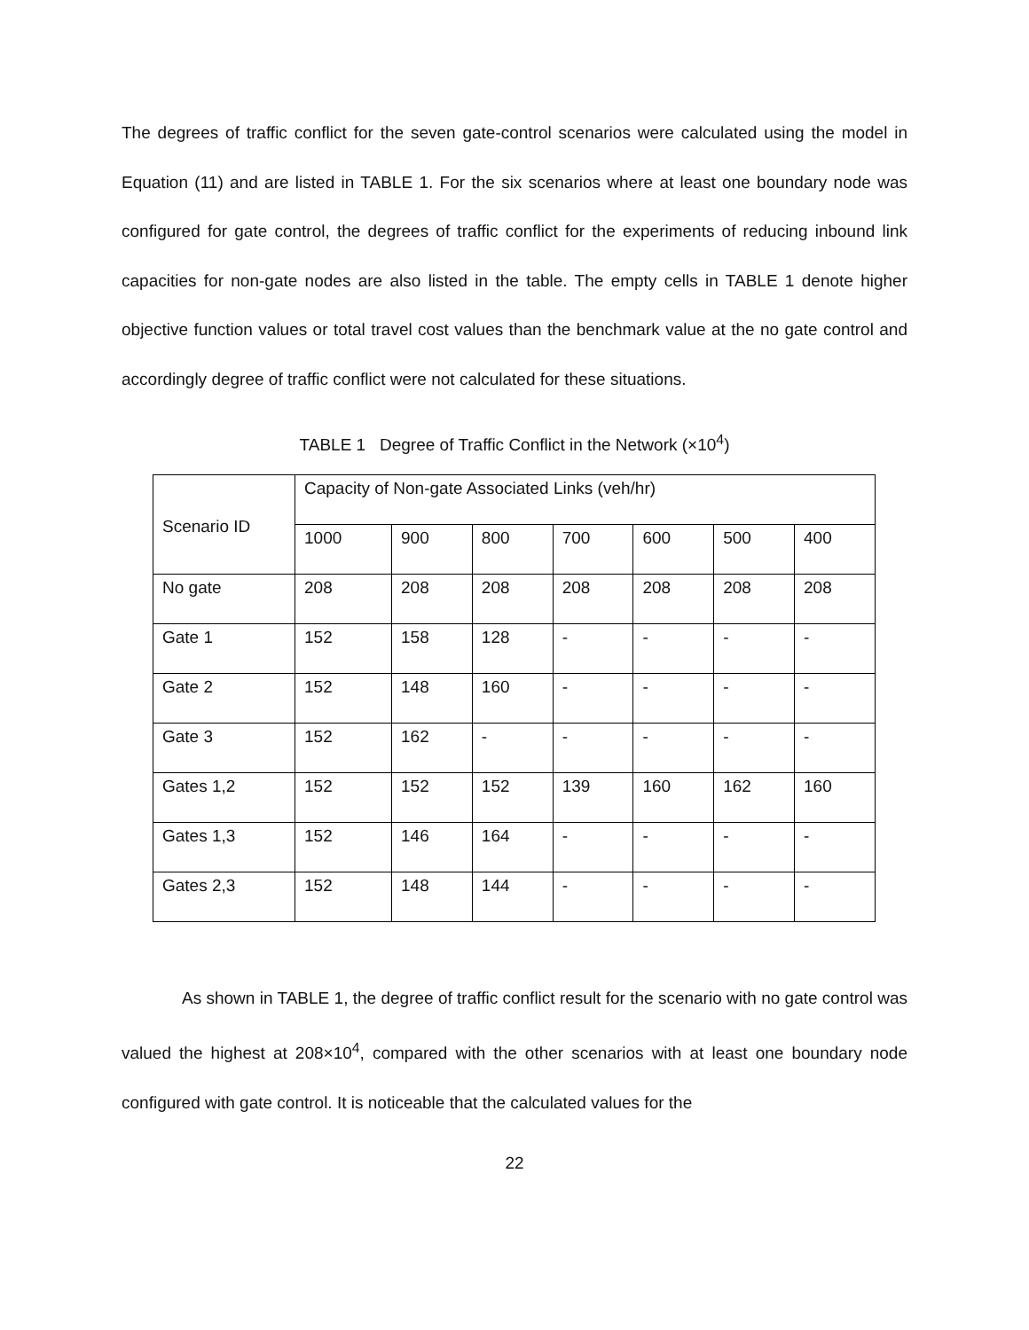The degrees of traffic conflict for the seven gate-control scenarios were calculated using the model in Equation (11) and are listed in TABLE 1. For the six scenarios where at least one boundary node was configured for gate control, the degrees of traffic conflict for the experiments of reducing inbound link capacities for non-gate nodes are also listed in the table. The empty cells in TABLE 1 denote higher objective function values or total travel cost values than the benchmark value at the no gate control and accordingly degree of traffic conflict were not calculated for these situations.
TABLE 1 Degree of Traffic Conflict in the Network (×10<sup>4</sup>)
| Scenario ID | Capacity of Non-gate Associated Links (veh/hr) | | | | | | |
| | 1000 | 900 | 800 | 700 | 600 | 500 | 400 |
| No gate | 208 | 208 | 208 | 208 | 208 | 208 | 208 |
| Gate 1 | 152 | 158 | 128 | - | - | - | - |
| Gate 2 | 152 | 148 | 160 | - | - | - | - |
| Gate 3 | 152 | 162 | - | - | - | - | - |
| Gates 1,2 | 152 | 152 | 152 | 139 | 160 | 162 | 160 |
| Gates 1,3 | 152 | 146 | 164 | - | - | - | - |
| Gates 2,3 | 152 | 148 | 144 | - | - | - | - |
As shown in TABLE 1, the degree of traffic conflict result for the scenario with no gate control was valued the highest at 208×10<sup>4</sup>, compared with the other scenarios with at least one boundary node configured with gate control. It is noticeable that the calculated values for the
22